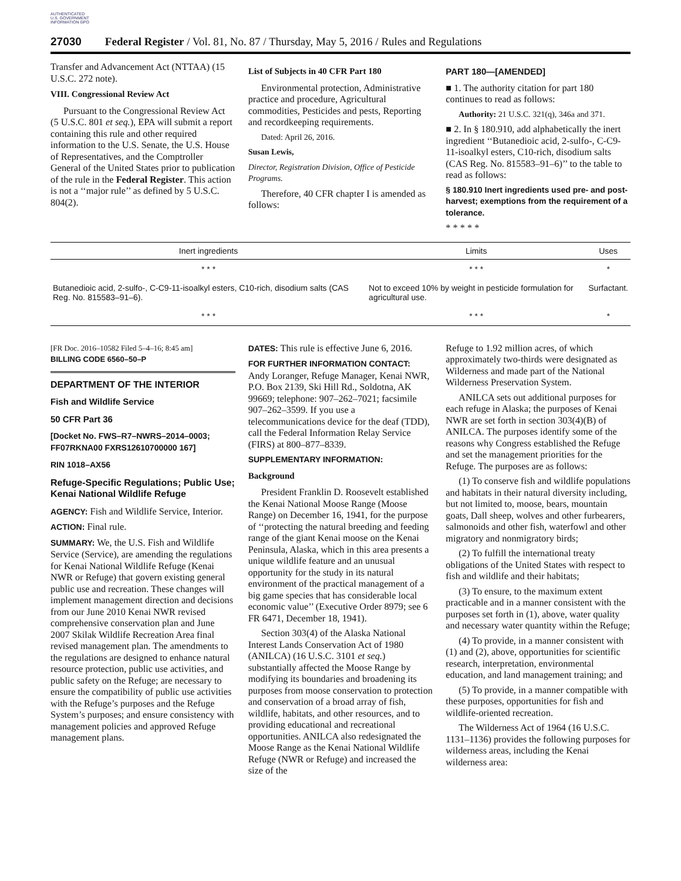AUTHENTICATED U.S. GOVERNMENT INFORMATION GPO
27030 Federal Register / Vol. 81, No. 87 / Thursday, May 5, 2016 / Rules and Regulations
Transfer and Advancement Act (NTTAA) (15 U.S.C. 272 note).
VIII. Congressional Review Act
Pursuant to the Congressional Review Act (5 U.S.C. 801 et seq.), EPA will submit a report containing this rule and other required information to the U.S. Senate, the U.S. House of Representatives, and the Comptroller General of the United States prior to publication of the rule in the Federal Register. This action is not a ‘‘major rule’’ as defined by 5 U.S.C. 804(2).
List of Subjects in 40 CFR Part 180
Environmental protection, Administrative practice and procedure, Agricultural commodities, Pesticides and pests, Reporting and recordkeeping requirements.
Dated: April 26, 2016.
Susan Lewis,
Director, Registration Division, Office of Pesticide Programs.
Therefore, 40 CFR chapter I is amended as follows:
PART 180—[AMENDED]
■ 1. The authority citation for part 180 continues to read as follows:
Authority: 21 U.S.C. 321(q), 346a and 371.
■ 2. In § 180.910, add alphabetically the inert ingredient ‘‘Butanedioic acid, 2-sulfo-, C-C9-11-isoalkyl esters, C10-rich, disodium salts (CAS Reg. No. 815583–91–6)’’ to the table to read as follows:
§ 180.910 Inert ingredients used pre- and post-harvest; exemptions from the requirement of a tolerance.
* * * * *
| Inert ingredients | Limits | Uses |
| --- | --- | --- |
| * * * | * * * | * |
| Butanedioic acid, 2-sulfo-, C-C9-11-isoalkyl esters, C10-rich, disodium salts (CAS Reg. No. 815583–91–6). | Not to exceed 10% by weight in pesticide formulation for agricultural use. | Surfactant. |
| * * * | * * * | * |
[FR Doc. 2016–10582 Filed 5–4–16; 8:45 am]
BILLING CODE 6560–50–P
DEPARTMENT OF THE INTERIOR
Fish and Wildlife Service
50 CFR Part 36
[Docket No. FWS–R7–NWRS–2014–0003; FF07RKNA00 FXRS12610700000 167]
RIN 1018–AX56
Refuge-Specific Regulations; Public Use; Kenai National Wildlife Refuge
AGENCY: Fish and Wildlife Service, Interior.
ACTION: Final rule.
SUMMARY: We, the U.S. Fish and Wildlife Service (Service), are amending the regulations for Kenai National Wildlife Refuge (Kenai NWR or Refuge) that govern existing general public use and recreation. These changes will implement management direction and decisions from our June 2010 Kenai NWR revised comprehensive conservation plan and June 2007 Skilak Wildlife Recreation Area final revised management plan. The amendments to the regulations are designed to enhance natural resource protection, public use activities, and public safety on the Refuge; are necessary to ensure the compatibility of public use activities with the Refuge’s purposes and the Refuge System’s purposes; and ensure consistency with management policies and approved Refuge management plans.
DATES: This rule is effective June 6, 2016.
FOR FURTHER INFORMATION CONTACT:
Andy Loranger, Refuge Manager, Kenai NWR, P.O. Box 2139, Ski Hill Rd., Soldotna, AK 99669; telephone: 907–262–7021; facsimile 907–262–3599. If you use a telecommunications device for the deaf (TDD), call the Federal Information Relay Service (FIRS) at 800–877–8339.
SUPPLEMENTARY INFORMATION:
Background
President Franklin D. Roosevelt established the Kenai National Moose Range (Moose Range) on December 16, 1941, for the purpose of ‘‘protecting the natural breeding and feeding range of the giant Kenai moose on the Kenai Peninsula, Alaska, which in this area presents a unique wildlife feature and an unusual opportunity for the study in its natural environment of the practical management of a big game species that has considerable local economic value’’ (Executive Order 8979; see 6 FR 6471, December 18, 1941).
Section 303(4) of the Alaska National Interest Lands Conservation Act of 1980 (ANILCA) (16 U.S.C. 3101 et seq.) substantially affected the Moose Range by modifying its boundaries and broadening its purposes from moose conservation to protection and conservation of a broad array of fish, wildlife, habitats, and other resources, and to providing educational and recreational opportunities. ANILCA also redesignated the Moose Range as the Kenai National Wildlife Refuge (NWR or Refuge) and increased the size of the
Refuge to 1.92 million acres, of which approximately two-thirds were designated as Wilderness and made part of the National Wilderness Preservation System.
ANILCA sets out additional purposes for each refuge in Alaska; the purposes of Kenai NWR are set forth in section 303(4)(B) of ANILCA. The purposes identify some of the reasons why Congress established the Refuge and set the management priorities for the Refuge. The purposes are as follows:
(1) To conserve fish and wildlife populations and habitats in their natural diversity including, but not limited to, moose, bears, mountain goats, Dall sheep, wolves and other furbearers, salmonoids and other fish, waterfowl and other migratory and nonmigratory birds;
(2) To fulfill the international treaty obligations of the United States with respect to fish and wildlife and their habitats;
(3) To ensure, to the maximum extent practicable and in a manner consistent with the purposes set forth in (1), above, water quality and necessary water quantity within the Refuge;
(4) To provide, in a manner consistent with (1) and (2), above, opportunities for scientific research, interpretation, environmental education, and land management training; and
(5) To provide, in a manner compatible with these purposes, opportunities for fish and wildlife-oriented recreation.
The Wilderness Act of 1964 (16 U.S.C. 1131–1136) provides the following purposes for wilderness areas, including the Kenai wilderness area: